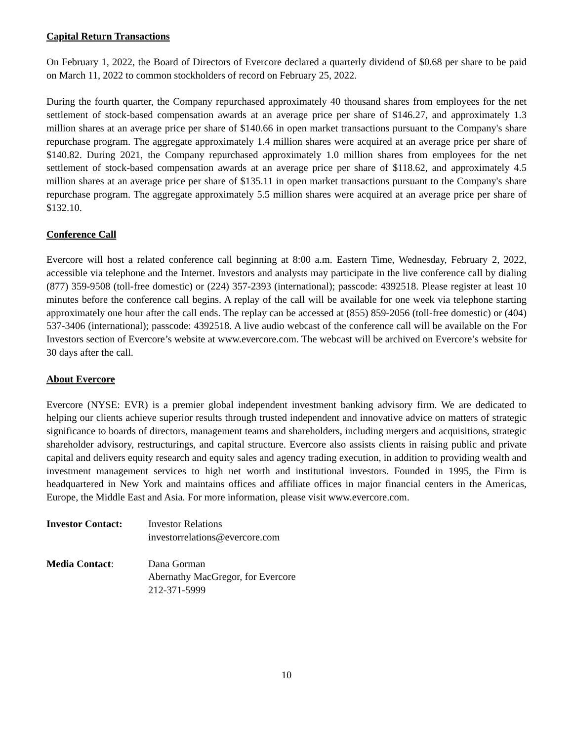Capital Return Transactions
On February 1, 2022, the Board of Directors of Evercore declared a quarterly dividend of $0.68 per share to be paid on March 11, 2022 to common stockholders of record on February 25, 2022.
During the fourth quarter, the Company repurchased approximately 40 thousand shares from employees for the net settlement of stock-based compensation awards at an average price per share of $146.27, and approximately 1.3 million shares at an average price per share of $140.66 in open market transactions pursuant to the Company's share repurchase program. The aggregate approximately 1.4 million shares were acquired at an average price per share of $140.82. During 2021, the Company repurchased approximately 1.0 million shares from employees for the net settlement of stock-based compensation awards at an average price per share of $118.62, and approximately 4.5 million shares at an average price per share of $135.11 in open market transactions pursuant to the Company's share repurchase program. The aggregate approximately 5.5 million shares were acquired at an average price per share of $132.10.
Conference Call
Evercore will host a related conference call beginning at 8:00 a.m. Eastern Time, Wednesday, February 2, 2022, accessible via telephone and the Internet. Investors and analysts may participate in the live conference call by dialing (877) 359-9508 (toll-free domestic) or (224) 357-2393 (international); passcode: 4392518. Please register at least 10 minutes before the conference call begins. A replay of the call will be available for one week via telephone starting approximately one hour after the call ends. The replay can be accessed at (855) 859-2056 (toll-free domestic) or (404) 537-3406 (international); passcode: 4392518. A live audio webcast of the conference call will be available on the For Investors section of Evercore’s website at www.evercore.com. The webcast will be archived on Evercore’s website for 30 days after the call.
About Evercore
Evercore (NYSE: EVR) is a premier global independent investment banking advisory firm. We are dedicated to helping our clients achieve superior results through trusted independent and innovative advice on matters of strategic significance to boards of directors, management teams and shareholders, including mergers and acquisitions, strategic shareholder advisory, restructurings, and capital structure. Evercore also assists clients in raising public and private capital and delivers equity research and equity sales and agency trading execution, in addition to providing wealth and investment management services to high net worth and institutional investors. Founded in 1995, the Firm is headquartered in New York and maintains offices and affiliate offices in major financial centers in the Americas, Europe, the Middle East and Asia. For more information, please visit www.evercore.com.
Investor Contact:
Investor Relations
investorrelations@evercore.com
Media Contact: Dana Gorman
Abernathy MacGregor, for Evercore
212-371-5999
10